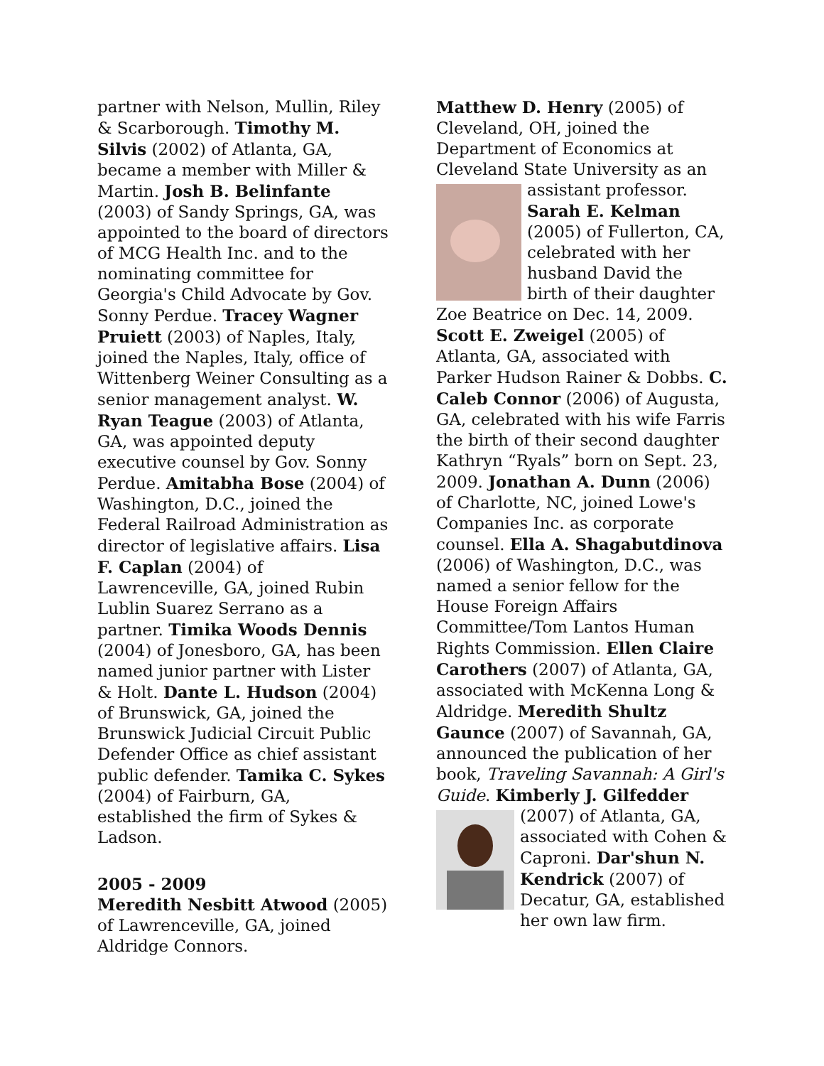partner with Nelson, Mullin, Riley & Scarborough. Timothy M. Silvis (2002) of Atlanta, GA, became a member with Miller & Martin. Josh B. Belinfante (2003) of Sandy Springs, GA, was appointed to the board of directors of MCG Health Inc. and to the nominating committee for Georgia's Child Advocate by Gov. Sonny Perdue. Tracey Wagner Pruiett (2003) of Naples, Italy, joined the Naples, Italy, office of Wittenberg Weiner Consulting as a senior management analyst. W. Ryan Teague (2003) of Atlanta, GA, was appointed deputy executive counsel by Gov. Sonny Perdue. Amitabha Bose (2004) of Washington, D.C., joined the Federal Railroad Administration as director of legislative affairs. Lisa F. Caplan (2004) of Lawrenceville, GA, joined Rubin Lublin Suarez Serrano as a partner. Timika Woods Dennis (2004) of Jonesboro, GA, has been named junior partner with Lister & Holt. Dante L. Hudson (2004) of Brunswick, GA, joined the Brunswick Judicial Circuit Public Defender Office as chief assistant public defender. Tamika C. Sykes (2004) of Fairburn, GA, established the firm of Sykes & Ladson.
2005 - 2009
Meredith Nesbitt Atwood (2005) of Lawrenceville, GA, joined Aldridge Connors.
Matthew D. Henry (2005) of Cleveland, OH, joined the Department of Economics at Cleveland State University as an assistant professor. Sarah E. Kelman (2005) of Fullerton, CA, celebrated with her husband David the birth of their daughter Zoe Beatrice on Dec. 14, 2009. Scott E. Zweigel (2005) of Atlanta, GA, associated with Parker Hudson Rainer & Dobbs. C. Caleb Connor (2006) of Augusta, GA, celebrated with his wife Farris the birth of their second daughter Kathryn “Ryals” born on Sept. 23, 2009. Jonathan A. Dunn (2006) of Charlotte, NC, joined Lowe's Companies Inc. as corporate counsel. Ella A. Shagabutdinova (2006) of Washington, D.C., was named a senior fellow for the House Foreign Affairs Committee/Tom Lantos Human Rights Commission. Ellen Claire Carothers (2007) of Atlanta, GA, associated with McKenna Long & Aldridge. Meredith Shultz Gaunce (2007) of Savannah, GA, announced the publication of her book, Traveling Savannah: A Girl's Guide. Kimberly J. Gilfedder (2007) of Atlanta, GA, associated with Cohen & Caproni. Dar'shun N. Kendrick (2007) of Decatur, GA, established her own law firm.